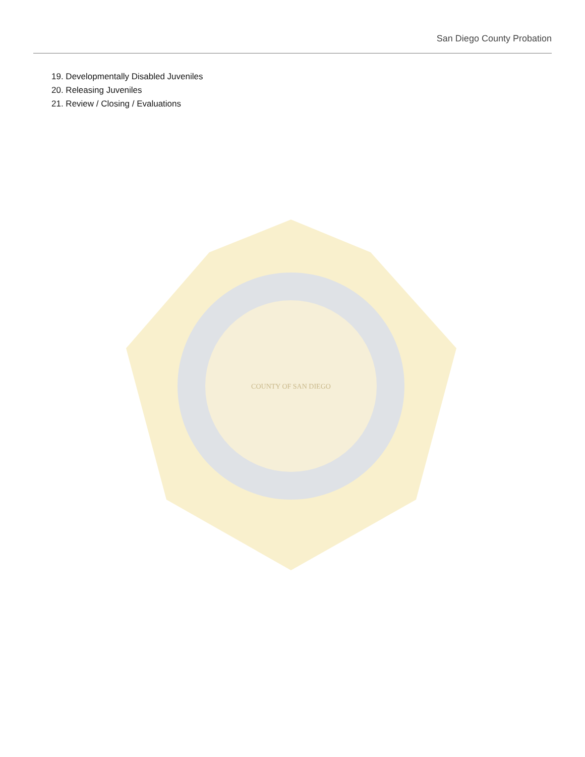San Diego County Probation
19. Developmentally Disabled Juveniles
20. Releasing Juveniles
21. Review / Closing / Evaluations
COUNTY OF SAN DIEGO